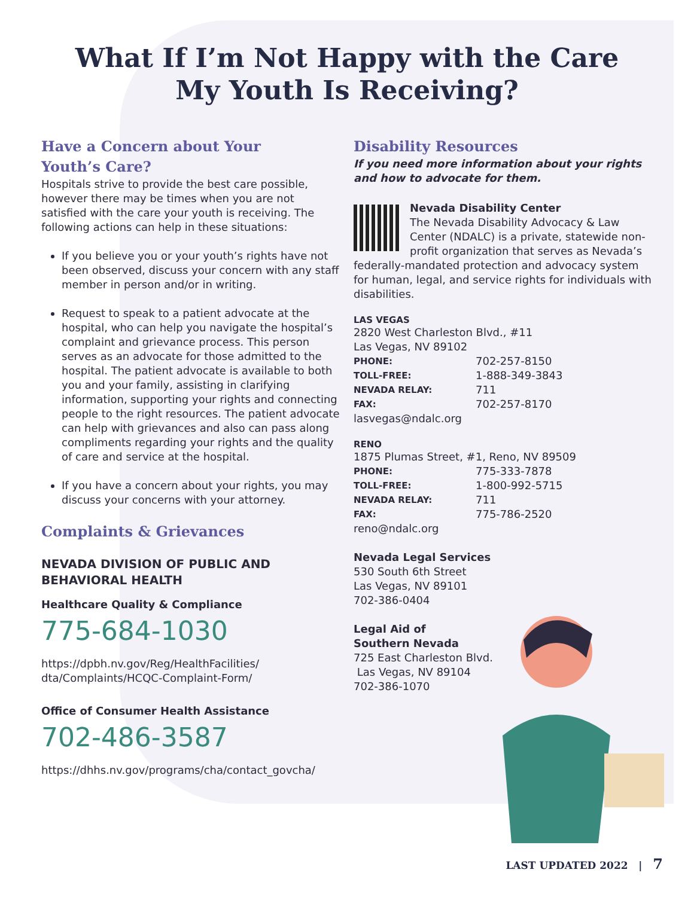What If I’m Not Happy with the Care
My Youth Is Receiving?
Have a Concern about Your
Youth’s Care?
Hospitals strive to provide the best care possible, however there may be times when you are not satisfied with the care your youth is receiving. The following actions can help in these situations:
If you believe you or your youth’s rights have not been observed, discuss your concern with any staff member in person and/or in writing.
Request to speak to a patient advocate at the hospital, who can help you navigate the hospital’s complaint and grievance process. This person serves as an advocate for those admitted to the hospital. The patient advocate is available to both you and your family, assisting in clarifying information, supporting your rights and connecting people to the right resources. The patient advocate can help with grievances and also can pass along compliments regarding your rights and the quality of care and service at the hospital.
If you have a concern about your rights, you may discuss your concerns with your attorney.
Complaints & Grievances
NEVADA DIVISION OF PUBLIC AND BEHAVIORAL HEALTH
Healthcare Quality & Compliance
775-684-1030
https://dpbh.nv.gov/Reg/HealthFacilities/
dta/Complaints/HCQC-Complaint-Form/
Office of Consumer Health Assistance
702-486-3587
https://dhhs.nv.gov/programs/cha/contact_govcha/
Disability Resources
If you need more information about your rights and how to advocate for them.
Nevada Disability Center
The Nevada Disability Advocacy & Law Center (NDALC) is a private, statewide non-profit organization that serves as Nevada’s federally-mandated protection and advocacy system for human, legal, and service rights for individuals with disabilities.
LAS VEGAS
2820 West Charleston Blvd., #11
Las Vegas, NV 89102
| PHONE: | 702-257-8150 |
| TOLL-FREE: | 1-888-349-3843 |
| NEVADA RELAY: | 711 |
| FAX: | 702-257-8170 |
lasvegas@ndalc.org
RENO
1875 Plumas Street, #1, Reno, NV 89509
| PHONE: | 775-333-7878 |
| TOLL-FREE: | 1-800-992-5715 |
| NEVADA RELAY: | 711 |
| FAX: | 775-786-2520 |
reno@ndalc.org
Nevada Legal Services
530 South 6th Street
Las Vegas, NV 89101
702-386-0404
Legal Aid of
Southern Nevada
725 East Charleston Blvd.
Las Vegas, NV 89104
702-386-1070
LAST UPDATED 2022 | 7